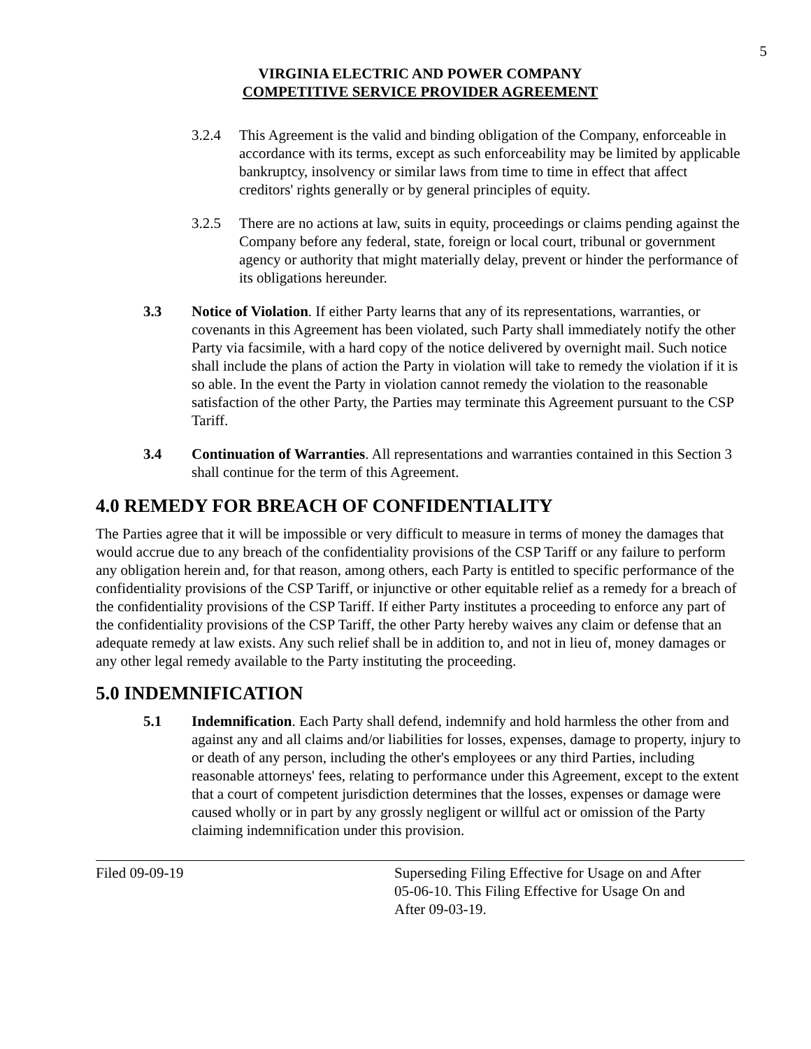5
VIRGINIA ELECTRIC AND POWER COMPANY
COMPETITIVE SERVICE PROVIDER AGREEMENT
3.2.4 This Agreement is the valid and binding obligation of the Company, enforceable in accordance with its terms, except as such enforceability may be limited by applicable bankruptcy, insolvency or similar laws from time to time in effect that affect creditors' rights generally or by general principles of equity.
3.2.5 There are no actions at law, suits in equity, proceedings or claims pending against the Company before any federal, state, foreign or local court, tribunal or government agency or authority that might materially delay, prevent or hinder the performance of its obligations hereunder.
3.3 Notice of Violation. If either Party learns that any of its representations, warranties, or covenants in this Agreement has been violated, such Party shall immediately notify the other Party via facsimile, with a hard copy of the notice delivered by overnight mail. Such notice shall include the plans of action the Party in violation will take to remedy the violation if it is so able. In the event the Party in violation cannot remedy the violation to the reasonable satisfaction of the other Party, the Parties may terminate this Agreement pursuant to the CSP Tariff.
3.4 Continuation of Warranties. All representations and warranties contained in this Section 3 shall continue for the term of this Agreement.
4.0 REMEDY FOR BREACH OF CONFIDENTIALITY
The Parties agree that it will be impossible or very difficult to measure in terms of money the damages that would accrue due to any breach of the confidentiality provisions of the CSP Tariff or any failure to perform any obligation herein and, for that reason, among others, each Party is entitled to specific performance of the confidentiality provisions of the CSP Tariff, or injunctive or other equitable relief as a remedy for a breach of the confidentiality provisions of the CSP Tariff. If either Party institutes a proceeding to enforce any part of the confidentiality provisions of the CSP Tariff, the other Party hereby waives any claim or defense that an adequate remedy at law exists. Any such relief shall be in addition to, and not in lieu of, money damages or any other legal remedy available to the Party instituting the proceeding.
5.0 INDEMNIFICATION
5.1 Indemnification. Each Party shall defend, indemnify and hold harmless the other from and against any and all claims and/or liabilities for losses, expenses, damage to property, injury to or death of any person, including the other's employees or any third Parties, including reasonable attorneys' fees, relating to performance under this Agreement, except to the extent that a court of competent jurisdiction determines that the losses, expenses or damage were caused wholly or in part by any grossly negligent or willful act or omission of the Party claiming indemnification under this provision.
Filed 09-09-19 Superseding Filing Effective for Usage on and After
05-06-10. This Filing Effective for Usage On and
After 09-03-19.